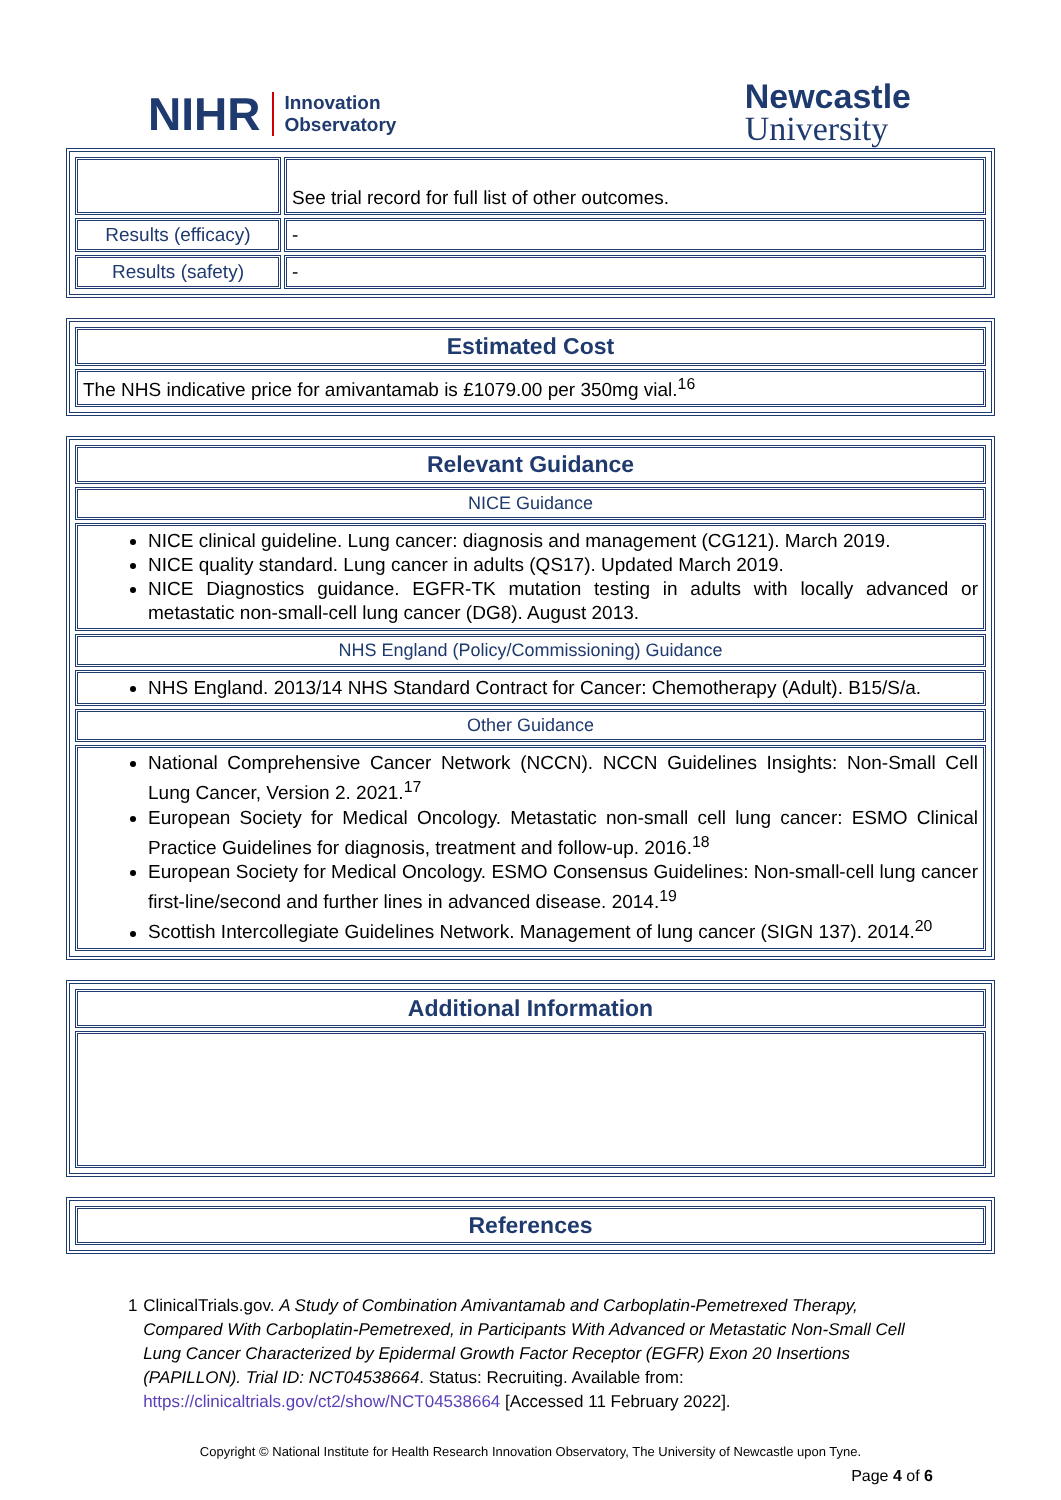NIHR Innovation
Observatory
Newcastle
University
| | See trial record for full list of other outcomes. |
| Results (efficacy) | - |
| Results (safety) | - |
| Estimated Cost |
| --- |
| The NHS indicative price for amivantamab is £1079.00 per 350mg vial.<sup>16</sup> |
| Relevant Guidance |
| --- |
| NICE Guidance |
| NICE clinical guideline. Lung cancer: diagnosis and management (CG121). March 2019. NICE quality standard. Lung cancer in adults (QS17). Updated March 2019. NICE Diagnostics guidance. EGFR-TK mutation testing in adults with locally advanced or metastatic non-small-cell lung cancer (DG8). August 2013. |
| NHS England (Policy/Commissioning) Guidance |
| NHS England. 2013/14 NHS Standard Contract for Cancer: Chemotherapy (Adult). B15/S/a. |
| Other Guidance |
| National Comprehensive Cancer Network (NCCN). NCCN Guidelines Insights: Non-Small Cell Lung Cancer, Version 2. 2021.<sup>17</sup> European Society for Medical Oncology. Metastatic non-small cell lung cancer: ESMO Clinical Practice Guidelines for diagnosis, treatment and follow-up. 2016.<sup>18</sup> European Society for Medical Oncology. ESMO Consensus Guidelines: Non-small-cell lung cancer first-line/second and further lines in advanced disease. 2014.<sup>19</sup> Scottish Intercollegiate Guidelines Network. Management of lung cancer (SIGN 137). 2014.<sup>20</sup> |
| Additional Information |
| --- |
| References |
| --- |
1 ClinicalTrials.gov. A Study of Combination Amivantamab and Carboplatin-Pemetrexed Therapy, Compared With Carboplatin-Pemetrexed, in Participants With Advanced or Metastatic Non-Small Cell Lung Cancer Characterized by Epidermal Growth Factor Receptor (EGFR) Exon 20 Insertions (PAPILLON). Trial ID: NCT04538664. Status: Recruiting. Available from: https://clinicaltrials.gov/ct2/show/NCT04538664 [Accessed 11 February 2022].
Copyright © National Institute for Health Research Innovation Observatory, The University of Newcastle upon Tyne.
Page 4 of 6